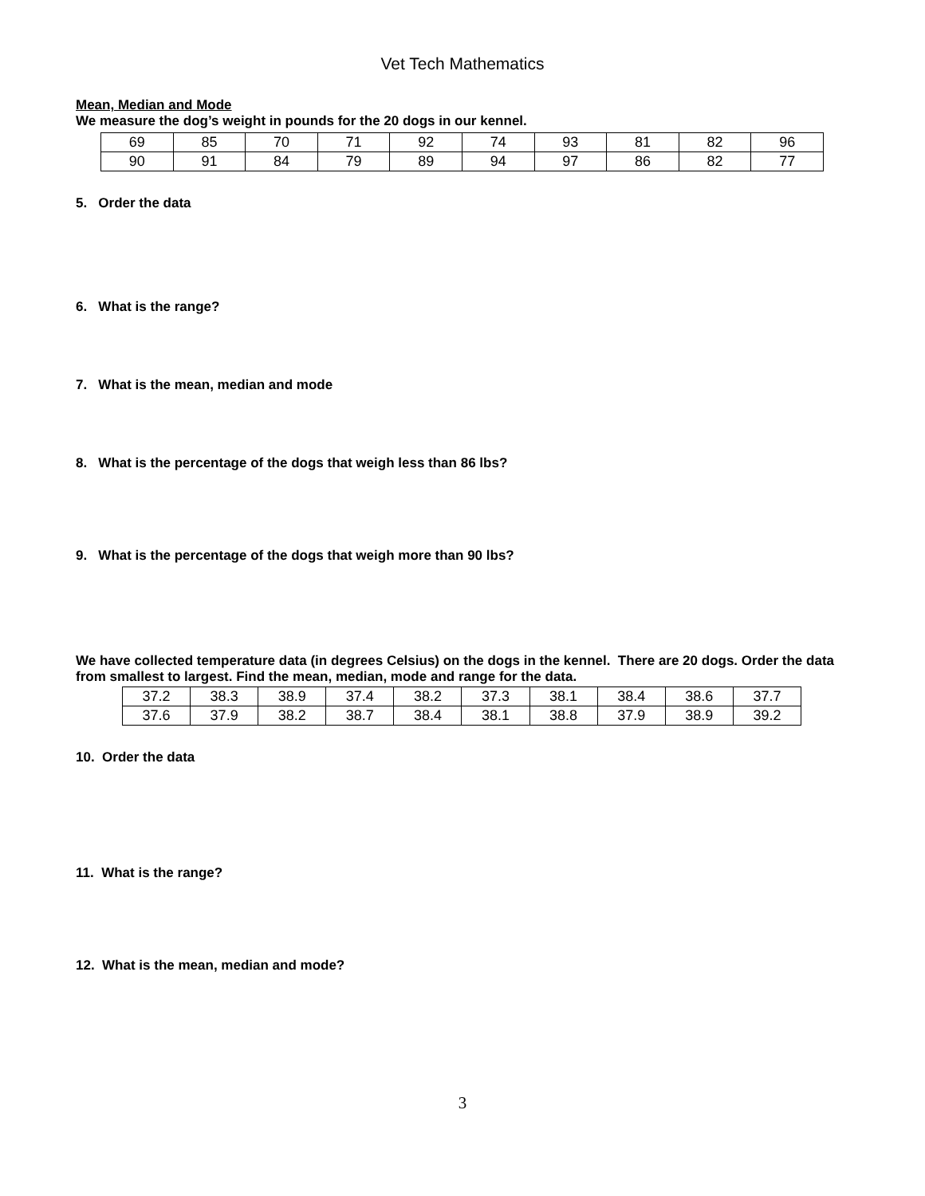Vet Tech Mathematics
Mean, Median and Mode
We measure the dog’s weight in pounds for the 20 dogs in our kennel.
| 69 | 85 | 70 | 71 | 92 | 74 | 93 | 81 | 82 | 96 |
| 90 | 91 | 84 | 79 | 89 | 94 | 97 | 86 | 82 | 77 |
5. Order the data
6. What is the range?
7. What is the mean, median and mode
8. What is the percentage of the dogs that weigh less than 86 lbs?
9. What is the percentage of the dogs that weigh more than 90 lbs?
We have collected temperature data (in degrees Celsius) on the dogs in the kennel. There are 20 dogs. Order the data from smallest to largest. Find the mean, median, mode and range for the data.
| 37.2 | 38.3 | 38.9 | 37.4 | 38.2 | 37.3 | 38.1 | 38.4 | 38.6 | 37.7 |
| 37.6 | 37.9 | 38.2 | 38.7 | 38.4 | 38.1 | 38.8 | 37.9 | 38.9 | 39.2 |
10. Order the data
11. What is the range?
12. What is the mean, median and mode?
3